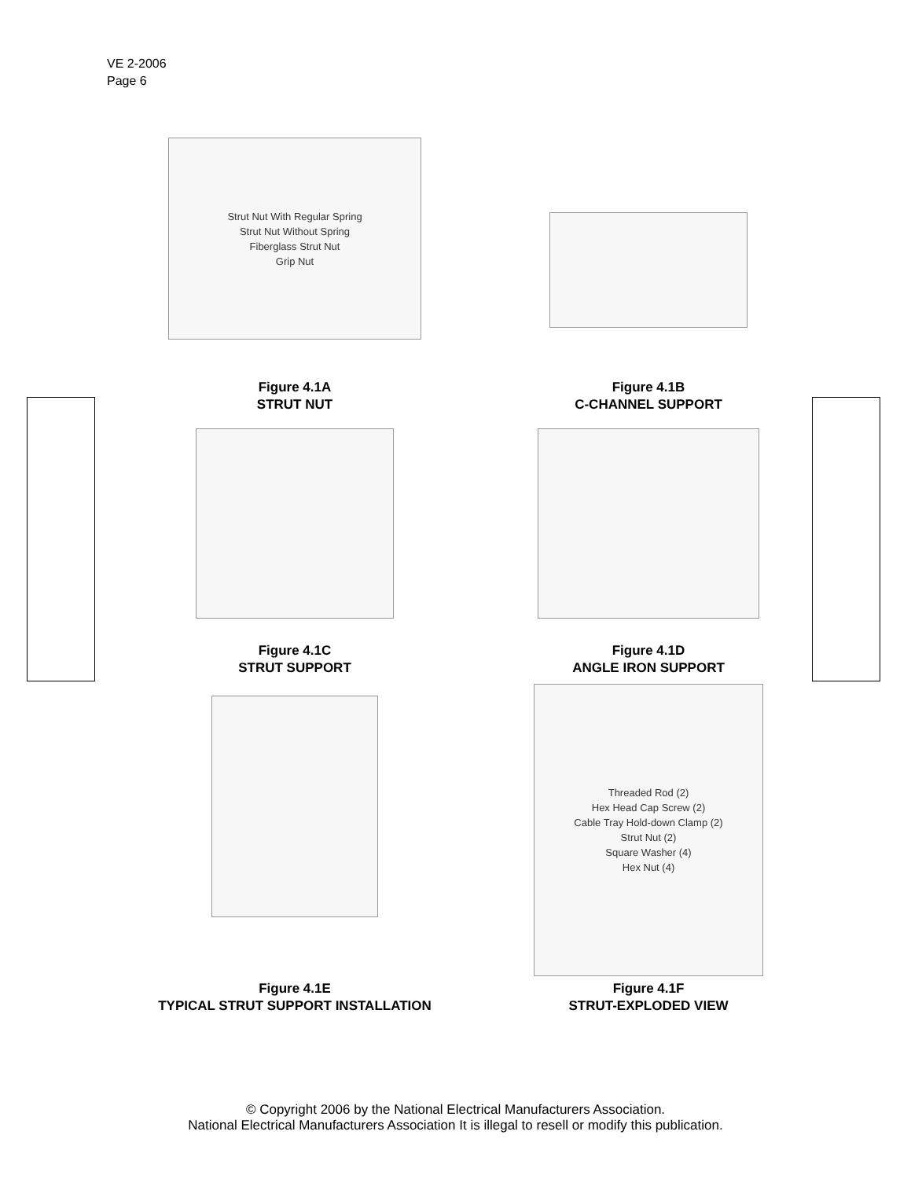VE 2-2006
Page 6
Strut Nut With Regular Spring
Strut Nut Without Spring
Fiberglass Strut Nut
Grip Nut
Figure 4.1A
STRUT NUT
Figure 4.1B
C-CHANNEL SUPPORT
Figure 4.1C
STRUT SUPPORT
Figure 4.1D
ANGLE IRON SUPPORT
Figure 4.1E
TYPICAL STRUT SUPPORT INSTALLATION
Threaded Rod (2)
Hex Head Cap Screw (2)
Cable Tray Hold-down Clamp (2)
Strut Nut (2)
Square Washer (4)
Hex Nut (4)
Figure 4.1F
STRUT-EXPLODED VIEW
© Copyright 2006 by the National Electrical Manufacturers Association.
National Electrical Manufacturers Association It is illegal to resell or modify this publication.